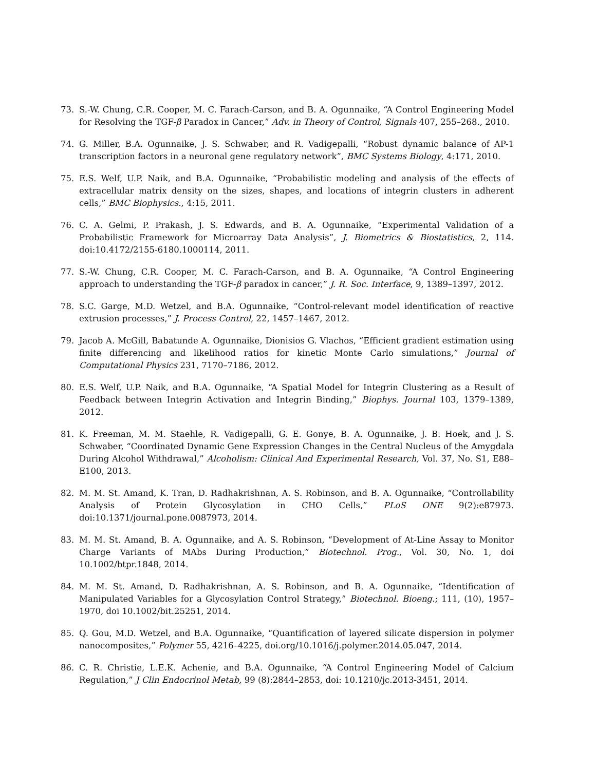73. S.-W. Chung, C.R. Cooper, M. C. Farach-Carson, and B. A. Ogunnaike, “A Control Engineering Model for Resolving the TGF-β Paradox in Cancer,” Adv. in Theory of Control, Signals 407, 255–268., 2010.
74. G. Miller, B.A. Ogunnaike, J. S. Schwaber, and R. Vadigepalli, “Robust dynamic balance of AP-1 transcription factors in a neuronal gene regulatory network”, BMC Systems Biology, 4:171, 2010.
75. E.S. Welf, U.P. Naik, and B.A. Ogunnaike, “Probabilistic modeling and analysis of the effects of extracellular matrix density on the sizes, shapes, and locations of integrin clusters in adherent cells,” BMC Biophysics., 4:15, 2011.
76. C. A. Gelmi, P. Prakash, J. S. Edwards, and B. A. Ogunnaike, “Experimental Validation of a Probabilistic Framework for Microarray Data Analysis”, J. Biometrics & Biostatistics, 2, 114. doi:10.4172/2155-6180.1000114, 2011.
77. S.-W. Chung, C.R. Cooper, M. C. Farach-Carson, and B. A. Ogunnaike, “A Control Engineering approach to understanding the TGF-β paradox in cancer,” J. R. Soc. Interface, 9, 1389–1397, 2012.
78. S.C. Garge, M.D. Wetzel, and B.A. Ogunnaike, “Control-relevant model identification of reactive extrusion processes,” J. Process Control, 22, 1457–1467, 2012.
79. Jacob A. McGill, Babatunde A. Ogunnaike, Dionisios G. Vlachos, “Efficient gradient estimation using finite differencing and likelihood ratios for kinetic Monte Carlo simulations,” Journal of Computational Physics 231, 7170–7186, 2012.
80. E.S. Welf, U.P. Naik, and B.A. Ogunnaike, “A Spatial Model for Integrin Clustering as a Result of Feedback between Integrin Activation and Integrin Binding,” Biophys. Journal 103, 1379–1389, 2012.
81. K. Freeman, M. M. Staehle, R. Vadigepalli, G. E. Gonye, B. A. Ogunnaike, J. B. Hoek, and J. S. Schwaber, “Coordinated Dynamic Gene Expression Changes in the Central Nucleus of the Amygdala During Alcohol Withdrawal,” Alcoholism: Clinical And Experimental Research, Vol. 37, No. S1, E88–E100, 2013.
82. M. M. St. Amand, K. Tran, D. Radhakrishnan, A. S. Robinson, and B. A. Ogunnaike, “Controllability Analysis of Protein Glycosylation in CHO Cells,” PLoS ONE 9(2):e87973. doi:10.1371/journal.pone.0087973, 2014.
83. M. M. St. Amand, B. A. Ogunnaike, and A. S. Robinson, “Development of At-Line Assay to Monitor Charge Variants of MAbs During Production,” Biotechnol. Prog., Vol. 30, No. 1, doi 10.1002/btpr.1848, 2014.
84. M. M. St. Amand, D. Radhakrishnan, A. S. Robinson, and B. A. Ogunnaike, “Identification of Manipulated Variables for a Glycosylation Control Strategy,” Biotechnol. Bioeng.; 111, (10), 1957–1970, doi 10.1002/bit.25251, 2014.
85. Q. Gou, M.D. Wetzel, and B.A. Ogunnaike, “Quantification of layered silicate dispersion in polymer nanocomposites,” Polymer 55, 4216–4225, doi.org/10.1016/j.polymer.2014.05.047, 2014.
86. C. R. Christie, L.E.K. Achenie, and B.A. Ogunnaike, “A Control Engineering Model of Calcium Regulation,” J Clin Endocrinol Metab, 99 (8):2844–2853, doi: 10.1210/jc.2013-3451, 2014.